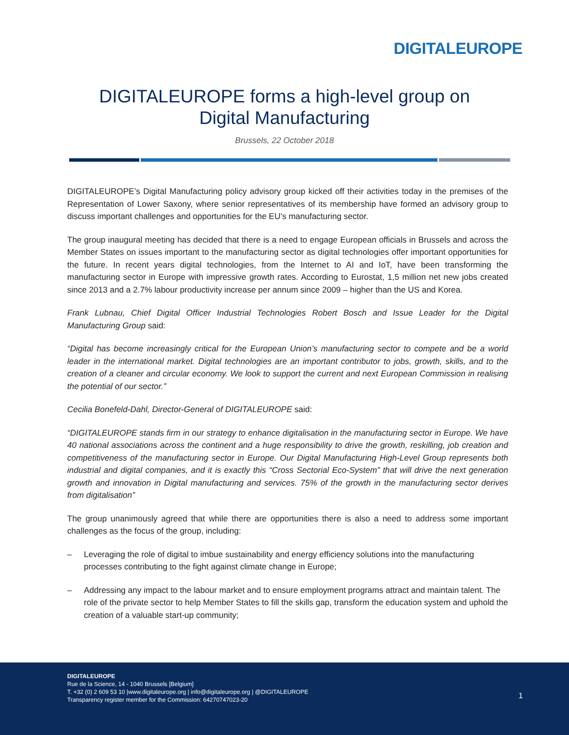DIGITALEUROPE
DIGITALEUROPE forms a high-level group on Digital Manufacturing
Brussels, 22 October 2018
DIGITALEUROPE’s Digital Manufacturing policy advisory group kicked off their activities today in the premises of the Representation of Lower Saxony, where senior representatives of its membership have formed an advisory group to discuss important challenges and opportunities for the EU’s manufacturing sector.
The group inaugural meeting has decided that there is a need to engage European officials in Brussels and across the Member States on issues important to the manufacturing sector as digital technologies offer important opportunities for the future. In recent years digital technologies, from the Internet to AI and IoT, have been transforming the manufacturing sector in Europe with impressive growth rates. According to Eurostat, 1,5 million net new jobs created since 2013 and a 2.7% labour productivity increase per annum since 2009 – higher than the US and Korea.
Frank Lubnau, Chief Digital Officer Industrial Technologies Robert Bosch and Issue Leader for the Digital Manufacturing Group said:
“Digital has become increasingly critical for the European Union’s manufacturing sector to compete and be a world leader in the international market. Digital technologies are an important contributor to jobs, growth, skills, and to the creation of a cleaner and circular economy. We look to support the current and next European Commission in realising the potential of our sector.”
Cecilia Bonefeld-Dahl, Director-General of DIGITALEUROPE said:
“DIGITALEUROPE stands firm in our strategy to enhance digitalisation in the manufacturing sector in Europe. We have 40 national associations across the continent and a huge responsibility to drive the growth, reskilling, job creation and competitiveness of the manufacturing sector in Europe. Our Digital Manufacturing High-Level Group represents both industrial and digital companies, and it is exactly this “Cross Sectorial Eco-System” that will drive the next generation growth and innovation in Digital manufacturing and services. 75% of the growth in the manufacturing sector derives from digitalisation”
The group unanimously agreed that while there are opportunities there is also a need to address some important challenges as the focus of the group, including:
– Leveraging the role of digital to imbue sustainability and energy efficiency solutions into the manufacturing processes contributing to the fight against climate change in Europe;
– Addressing any impact to the labour market and to ensure employment programs attract and maintain talent. The role of the private sector to help Member States to fill the skills gap, transform the education system and uphold the creation of a valuable start-up community;
DIGITALEUROPE
Rue de la Science, 14 - 1040 Brussels [Belgium]
T. +32 (0) 2 609 53 10 |www.digitaleurope.org | info@digitaleurope.org | @DIGITALEUROPE
Transparency register member for the Commission: 64270747023-20
1